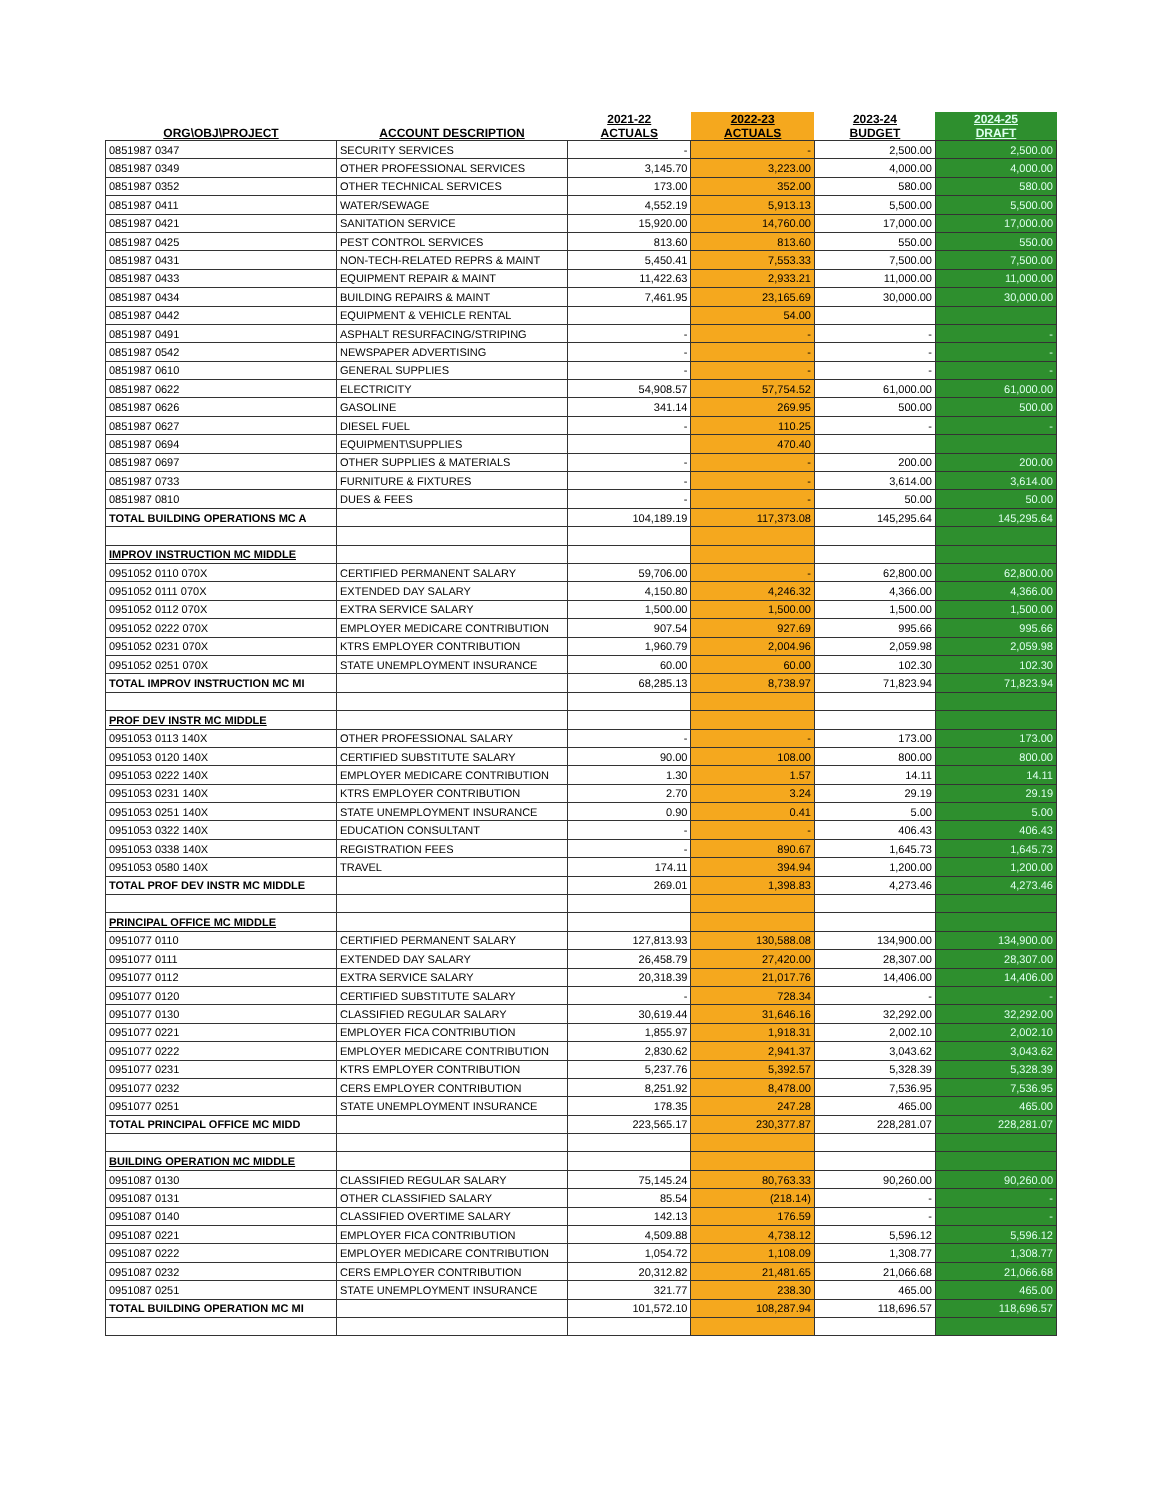| ORG\OBJ\PROJECT | ACCOUNT DESCRIPTION | 2021-22 ACTUALS | 2022-23 ACTUALS | 2023-24 BUDGET | 2024-25 DRAFT |
| --- | --- | --- | --- | --- | --- |
| 0851987 0347 | SECURITY SERVICES | - | - | 2,500.00 | 2,500.00 |
| 0851987 0349 | OTHER PROFESSIONAL SERVICES | 3,145.70 | 3,223.00 | 4,000.00 | 4,000.00 |
| 0851987 0352 | OTHER TECHNICAL SERVICES | 173.00 | 352.00 | 580.00 | 580.00 |
| 0851987 0411 | WATER/SEWAGE | 4,552.19 | 5,913.13 | 5,500.00 | 5,500.00 |
| 0851987 0421 | SANITATION SERVICE | 15,920.00 | 14,760.00 | 17,000.00 | 17,000.00 |
| 0851987 0425 | PEST CONTROL SERVICES | 813.60 | 813.60 | 550.00 | 550.00 |
| 0851987 0431 | NON-TECH-RELATED REPRS & MAINT | 5,450.41 | 7,553.33 | 7,500.00 | 7,500.00 |
| 0851987 0433 | EQUIPMENT REPAIR & MAINT | 11,422.63 | 2,933.21 | 11,000.00 | 11,000.00 |
| 0851987 0434 | BUILDING REPAIRS & MAINT | 7,461.95 | 23,165.69 | 30,000.00 | 30,000.00 |
| 0851987 0442 | EQUIPMENT & VEHICLE RENTAL | | 54.00 | | |
| 0851987 0491 | ASPHALT RESURFACING/STRIPING | - | - | - | - |
| 0851987 0542 | NEWSPAPER ADVERTISING | - | - | - | - |
| 0851987 0610 | GENERAL SUPPLIES | - | - | - | - |
| 0851987 0622 | ELECTRICITY | 54,908.57 | 57,754.52 | 61,000.00 | 61,000.00 |
| 0851987 0626 | GASOLINE | 341.14 | 269.95 | 500.00 | 500.00 |
| 0851987 0627 | DIESEL FUEL | - | 110.25 | - | - |
| 0851987 0694 | EQUIPMENT\SUPPLIES | | 470.40 | | |
| 0851987 0697 | OTHER SUPPLIES & MATERIALS | - | - | 200.00 | 200.00 |
| 0851987 0733 | FURNITURE & FIXTURES | - | - | 3,614.00 | 3,614.00 |
| 0851987 0810 | DUES & FEES | - | - | 50.00 | 50.00 |
| TOTAL BUILDING OPERATIONS MC A | | 104,189.19 | 117,373.08 | 145,295.64 | 145,295.64 |
| IMPROV INSTRUCTION MC MIDDLE | | | | | |
| 0951052 0110 070X | CERTIFIED PERMANENT SALARY | 59,706.00 | - | 62,800.00 | 62,800.00 |
| 0951052 0111 070X | EXTENDED DAY SALARY | 4,150.80 | 4,246.32 | 4,366.00 | 4,366.00 |
| 0951052 0112 070X | EXTRA SERVICE SALARY | 1,500.00 | 1,500.00 | 1,500.00 | 1,500.00 |
| 0951052 0222 070X | EMPLOYER MEDICARE CONTRIBUTION | 907.54 | 927.69 | 995.66 | 995.66 |
| 0951052 0231 070X | KTRS EMPLOYER CONTRIBUTION | 1,960.79 | 2,004.96 | 2,059.98 | 2,059.98 |
| 0951052 0251 070X | STATE UNEMPLOYMENT INSURANCE | 60.00 | 60.00 | 102.30 | 102.30 |
| TOTAL IMPROV INSTRUCTION MC MI | | 68,285.13 | 8,738.97 | 71,823.94 | 71,823.94 |
| PROF DEV INSTR MC MIDDLE | | | | | |
| 0951053 0113 140X | OTHER PROFESSIONAL SALARY | - | - | 173.00 | 173.00 |
| 0951053 0120 140X | CERTIFIED SUBSTITUTE SALARY | 90.00 | 108.00 | 800.00 | 800.00 |
| 0951053 0222 140X | EMPLOYER MEDICARE CONTRIBUTION | 1.30 | 1.57 | 14.11 | 14.11 |
| 0951053 0231 140X | KTRS EMPLOYER CONTRIBUTION | 2.70 | 3.24 | 29.19 | 29.19 |
| 0951053 0251 140X | STATE UNEMPLOYMENT INSURANCE | 0.90 | 0.41 | 5.00 | 5.00 |
| 0951053 0322 140X | EDUCATION CONSULTANT | - | - | 406.43 | 406.43 |
| 0951053 0338 140X | REGISTRATION FEES | - | 890.67 | 1,645.73 | 1,645.73 |
| 0951053 0580 140X | TRAVEL | 174.11 | 394.94 | 1,200.00 | 1,200.00 |
| TOTAL PROF DEV INSTR MC MIDDLE | | 269.01 | 1,398.83 | 4,273.46 | 4,273.46 |
| PRINCIPAL OFFICE MC MIDDLE | | | | | |
| 0951077 0110 | CERTIFIED PERMANENT SALARY | 127,813.93 | 130,588.08 | 134,900.00 | 134,900.00 |
| 0951077 0111 | EXTENDED DAY SALARY | 26,458.79 | 27,420.00 | 28,307.00 | 28,307.00 |
| 0951077 0112 | EXTRA SERVICE SALARY | 20,318.39 | 21,017.76 | 14,406.00 | 14,406.00 |
| 0951077 0120 | CERTIFIED SUBSTITUTE SALARY | - | 728.34 | - | - |
| 0951077 0130 | CLASSIFIED REGULAR SALARY | 30,619.44 | 31,646.16 | 32,292.00 | 32,292.00 |
| 0951077 0221 | EMPLOYER FICA CONTRIBUTION | 1,855.97 | 1,918.31 | 2,002.10 | 2,002.10 |
| 0951077 0222 | EMPLOYER MEDICARE CONTRIBUTION | 2,830.62 | 2,941.37 | 3,043.62 | 3,043.62 |
| 0951077 0231 | KTRS EMPLOYER CONTRIBUTION | 5,237.76 | 5,392.57 | 5,328.39 | 5,328.39 |
| 0951077 0232 | CERS EMPLOYER CONTRIBUTION | 8,251.92 | 8,478.00 | 7,536.95 | 7,536.95 |
| 0951077 0251 | STATE UNEMPLOYMENT INSURANCE | 178.35 | 247.28 | 465.00 | 465.00 |
| TOTAL PRINCIPAL OFFICE MC MIDD | | 223,565.17 | 230,377.87 | 228,281.07 | 228,281.07 |
| BUILDING OPERATION MC MIDDLE | | | | | |
| 0951087 0130 | CLASSIFIED REGULAR SALARY | 75,145.24 | 80,763.33 | 90,260.00 | 90,260.00 |
| 0951087 0131 | OTHER CLASSIFIED SALARY | 85.54 | (218.14) | - | - |
| 0951087 0140 | CLASSIFIED OVERTIME SALARY | 142.13 | 176.59 | - | - |
| 0951087 0221 | EMPLOYER FICA CONTRIBUTION | 4,509.88 | 4,738.12 | 5,596.12 | 5,596.12 |
| 0951087 0222 | EMPLOYER MEDICARE CONTRIBUTION | 1,054.72 | 1,108.09 | 1,308.77 | 1,308.77 |
| 0951087 0232 | CERS EMPLOYER CONTRIBUTION | 20,312.82 | 21,481.65 | 21,066.68 | 21,066.68 |
| 0951087 0251 | STATE UNEMPLOYMENT INSURANCE | 321.77 | 238.30 | 465.00 | 465.00 |
| TOTAL BUILDING OPERATION MC MI | | 101,572.10 | 108,287.94 | 118,696.57 | 118,696.57 |